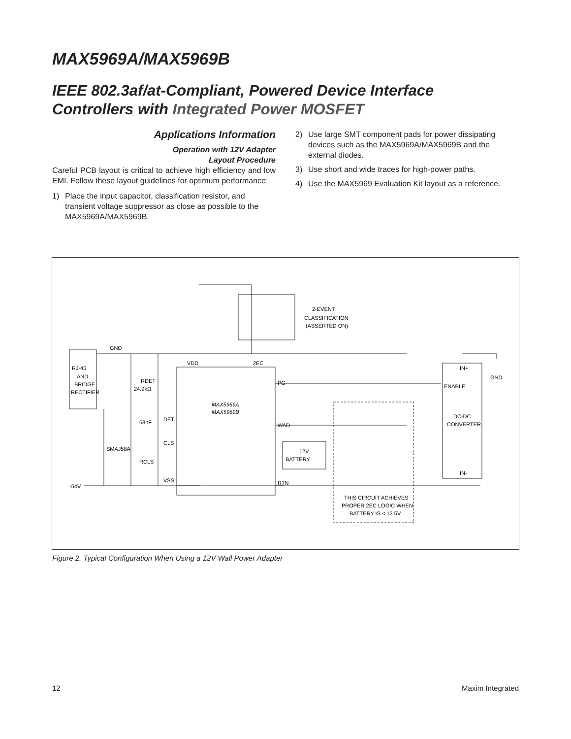MAX5969A/MAX5969B
IEEE 802.3af/at-Compliant, Powered Device Interface
Controllers with Integrated Power MOSFET
Applications Information
Operation with 12V Adapter
Layout Procedure
Careful PCB layout is critical to achieve high efficiency and low EMI. Follow these layout guidelines for optimum performance:
1) Place the input capacitor, classification resistor, and transient voltage suppressor as close as possible to the MAX5969A/MAX5969B.
2) Use large SMT component pads for power dissipating devices such as the MAX5969A/MAX5969B and the external diodes.
3) Use short and wide traces for high-power paths.
4) Use the MAX5969 Evaluation Kit layout as a reference.
RJ-45
AND
BRIDGE
RECTIFIER
GND
RDET
24.9kΩ
68nF
SMAJ58A
RCLS
-54V
VDD
2EC
DET
CLS
VSS
MAX5969A
MAX5969B
PG
WAD
RTN
2-EVENT
CLASSIFICATION
(ASSERTED ON)
IN+
ENABLE
DC-DC
CONVERTER
IN-
GND
12V
BATTERY
THIS CIRCUIT ACHIEVES
PROPER 2EC LOGIC WHEN
BATTERY IS < 12.5V
Figure 2. Typical Configuration When Using a 12V Wall Power Adapter
12 Maxim Integrated